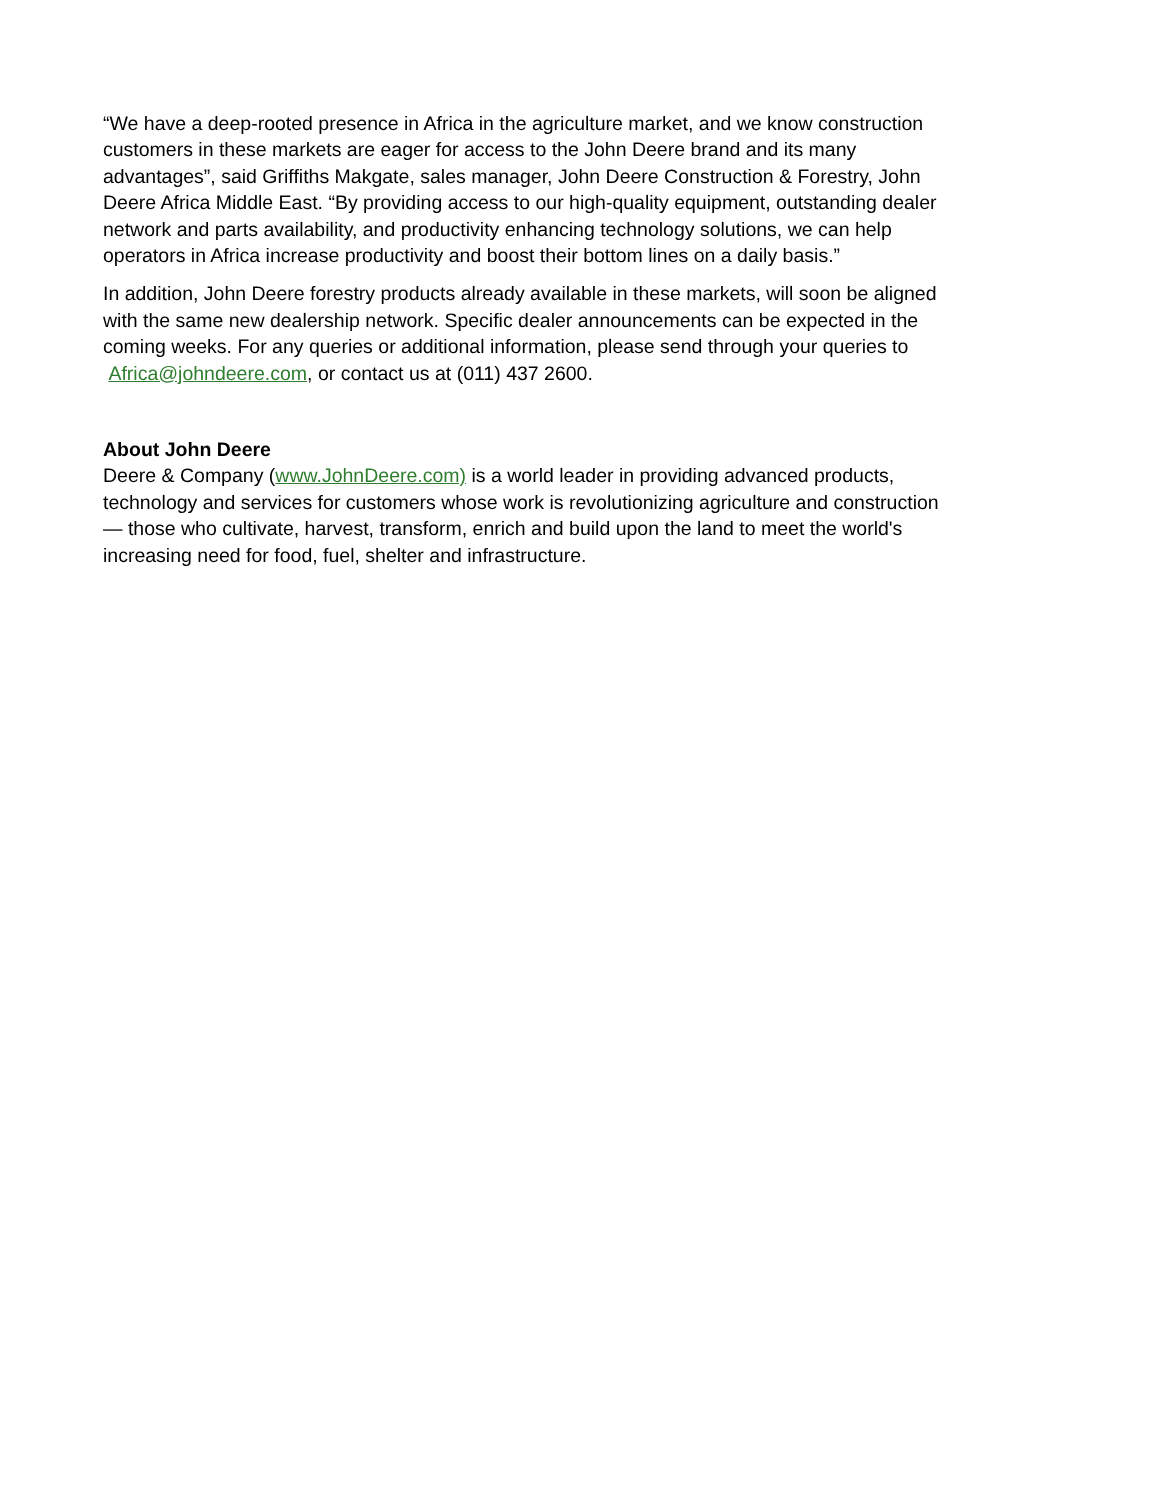“We have a deep-rooted presence in Africa in the agriculture market, and we know construction customers in these markets are eager for access to the John Deere brand and its many advantages”, said Griffiths Makgate, sales manager, John Deere Construction & Forestry, John Deere Africa Middle East. “By providing access to our high-quality equipment, outstanding dealer network and parts availability, and productivity enhancing technology solutions, we can help operators in Africa increase productivity and boost their bottom lines on a daily basis.”
In addition, John Deere forestry products already available in these markets, will soon be aligned with the same new dealership network. Specific dealer announcements can be expected in the coming weeks. For any queries or additional information, please send through your queries to Africa@johndeere.com, or contact us at (011) 437 2600.
About John Deere
Deere & Company (www.JohnDeere.com) is a world leader in providing advanced products, technology and services for customers whose work is revolutionizing agriculture and construction — those who cultivate, harvest, transform, enrich and build upon the land to meet the world's increasing need for food, fuel, shelter and infrastructure.